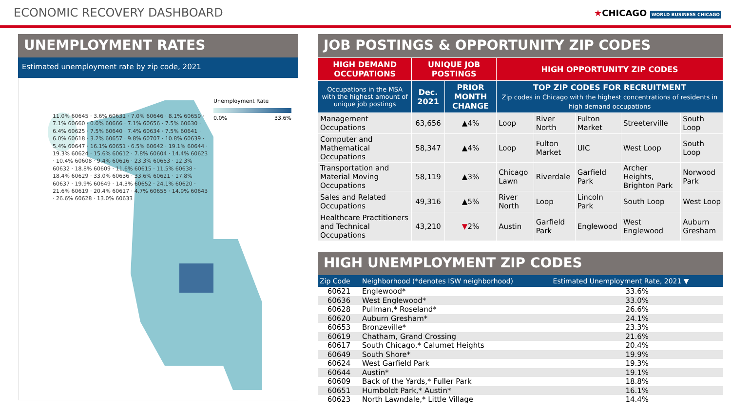ECONOMIC RECOVERY DASHBOARD
★CHICAGO WORLD BUSINESS CHICAGO
UNEMPLOYMENT RATES
Estimated unemployment rate by zip code, 2021
11.0% 60645 · 3.6% 60631 · 7.0% 60646 · 8.1% 60659 · 7.1% 60660 · 0.0% 60666 · 7.1% 60656 · 7.5% 60630 · 6.4% 60625 · 7.5% 60640 · 7.4% 60634 · 7.5% 60641 · 6.0% 60618 · 3.2% 60657 · 9.8% 60707 · 10.8% 60639 · 5.4% 60647 · 16.1% 60651 · 6.5% 60642 · 19.1% 60644 · 19.3% 60624 · 15.6% 60612 · 7.8% 60604 · 14.4% 60623 · 10.4% 60608 · 9.4% 60616 · 23.3% 60653 · 12.3% 60632 · 18.8% 60609 · 11.6% 60615 · 11.5% 60638 · 18.4% 60629 · 33.0% 60636 · 33.6% 60621 · 17.8% 60637 · 19.9% 60649 · 14.3% 60652 · 24.1% 60620 · 21.6% 60619 · 20.4% 60617 · 4.7% 60655 · 14.9% 60643 · 26.6% 60628 · 13.0% 60633
Unemployment Rate
0.0% 33.6%
JOB POSTINGS & OPPORTUNITY ZIP CODES
| HIGH DEMAND OCCUPATIONS | UNIQUE JOB POSTINGS | | HIGH OPPORTUNITY ZIP CODES | | | | |
| --- | --- | --- | --- | --- | --- | --- | --- |
| Occupations in the MSA with the highest amount of unique job postings | Dec. 2021 | PRIOR MONTH CHANGE | TOP ZIP CODES FOR RECRUITMENT Zip codes in Chicago with the highest concentrations of residents in high demand occupations | | | | |
| Management Occupations | 63,656 | ▲4% | Loop | River North | Fulton Market | Streeterville | South Loop |
| Computer and Mathematical Occupations | 58,347 | ▲4% | Loop | Fulton Market | UIC | West Loop | South Loop |
| Transportation and Material Moving Occupations | 58,119 | ▲3% | Chicago Lawn | Riverdale | Garfield Park | Archer Heights, Brighton Park | Norwood Park |
| Sales and Related Occupations | 49,316 | ▲5% | River North | Loop | Lincoln Park | South Loop | West Loop |
| Healthcare Practitioners and Technical Occupations | 43,210 | ▼ 2% | Austin | Garfield Park | Englewood | West Englewood | Auburn Gresham |
HIGH UNEMPLOYMENT ZIP CODES
| Zip Code | Neighborhood (*denotes ISW neighborhood) | Estimated Unemployment Rate, 2021 ▼ |
| --- | --- | --- |
| 60621 | Englewood* | 33.6% |
| 60636 | West Englewood* | 33.0% |
| 60628 | Pullman,* Roseland* | 26.6% |
| 60620 | Auburn Gresham* | 24.1% |
| 60653 | Bronzeville* | 23.3% |
| 60619 | Chatham, Grand Crossing | 21.6% |
| 60617 | South Chicago,* Calumet Heights | 20.4% |
| 60649 | South Shore* | 19.9% |
| 60624 | West Garfield Park | 19.3% |
| 60644 | Austin* | 19.1% |
| 60609 | Back of the Yards,* Fuller Park | 18.8% |
| 60651 | Humboldt Park,* Austin* | 16.1% |
| 60623 | North Lawndale,* Little Village | 14.4% |